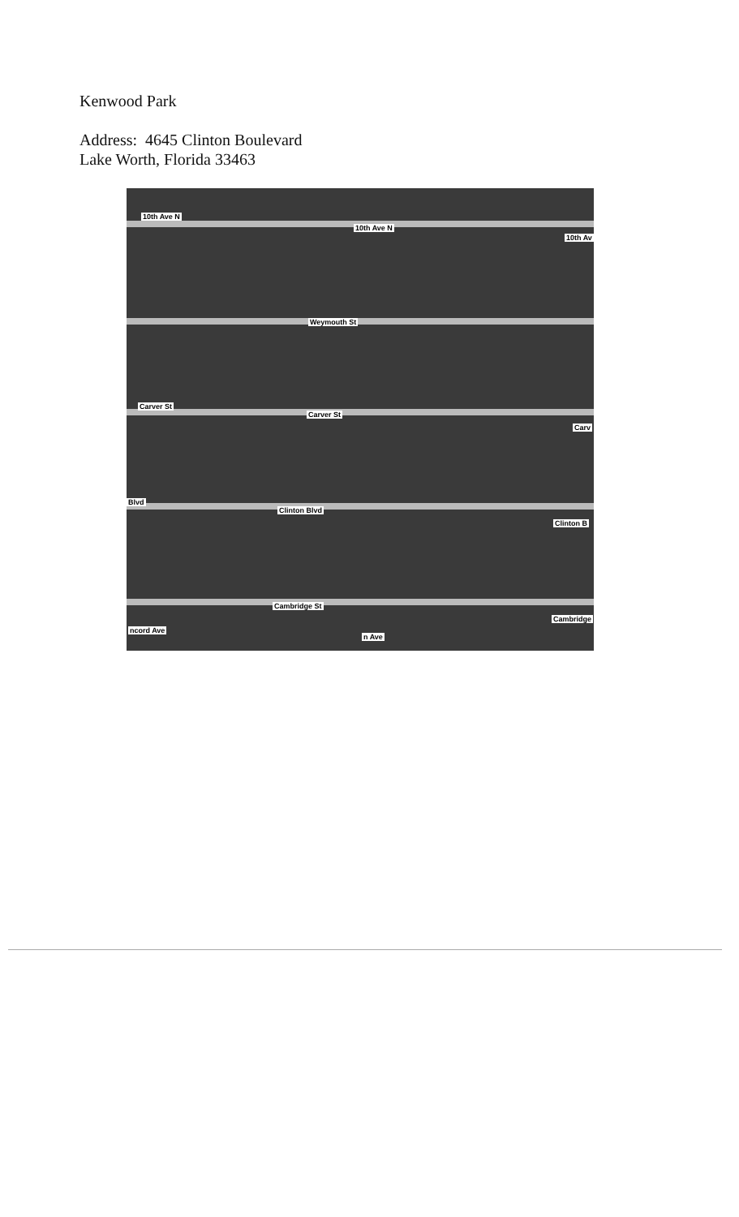Kenwood Park
Address: 4645 Clinton Boulevard
Lake Worth, Florida 33463
10th Ave N
10th Ave N
10th Av
Weymouth St
Carver St
Carver St
Carv
Blvd
Clinton Blvd
Clinton B
Cambridge St
Cambridge
ncord Ave
n Ave